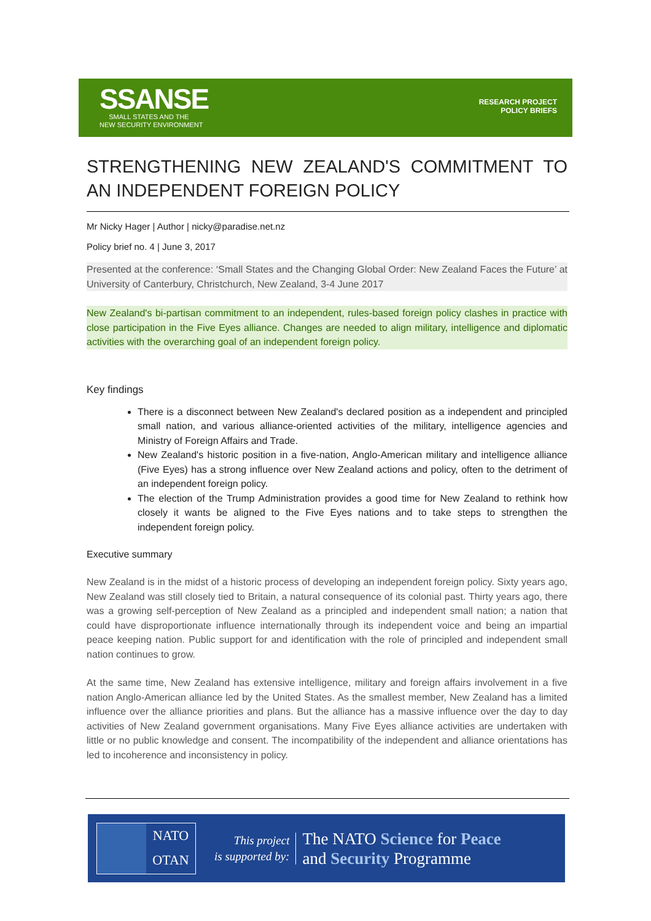SSANSE
SMALL STATES AND THE
NEW SECURITY ENVIRONMENT
RESEARCH PROJECT
POLICY BRIEFS
STRENGTHENING NEW ZEALAND'S COMMITMENT TO AN INDEPENDENT FOREIGN POLICY
Mr Nicky Hager | Author | nicky@paradise.net.nz
Policy brief no. 4 | June 3, 2017
Presented at the conference: ‘Small States and the Changing Global Order: New Zealand Faces the Future’ at University of Canterbury, Christchurch, New Zealand, 3-4 June 2017
New Zealand's bi-partisan commitment to an independent, rules-based foreign policy clashes in practice with close participation in the Five Eyes alliance. Changes are needed to align military, intelligence and diplomatic activities with the overarching goal of an independent foreign policy.
Key findings
There is a disconnect between New Zealand's declared position as a independent and principled small nation, and various alliance-oriented activities of the military, intelligence agencies and Ministry of Foreign Affairs and Trade.
New Zealand's historic position in a five-nation, Anglo-American military and intelligence alliance (Five Eyes) has a strong influence over New Zealand actions and policy, often to the detriment of an independent foreign policy.
The election of the Trump Administration provides a good time for New Zealand to rethink how closely it wants be aligned to the Five Eyes nations and to take steps to strengthen the independent foreign policy.
Executive summary
New Zealand is in the midst of a historic process of developing an independent foreign policy. Sixty years ago, New Zealand was still closely tied to Britain, a natural consequence of its colonial past. Thirty years ago, there was a growing self-perception of New Zealand as a principled and independent small nation; a nation that could have disproportionate influence internationally through its independent voice and being an impartial peace keeping nation. Public support for and identification with the role of principled and independent small nation continues to grow.
At the same time, New Zealand has extensive intelligence, military and foreign affairs involvement in a five nation Anglo-American alliance led by the United States. As the smallest member, New Zealand has a limited influence over the alliance priorities and plans. But the alliance has a massive influence over the day to day activities of New Zealand government organisations. Many Five Eyes alliance activities are undertaken with little or no public knowledge and consent. The incompatibility of the independent and alliance orientations has led to incoherence and inconsistency in policy.
NATO
OTAN
This project
is supported by:
The NATO Science for Peace
and Security Programme